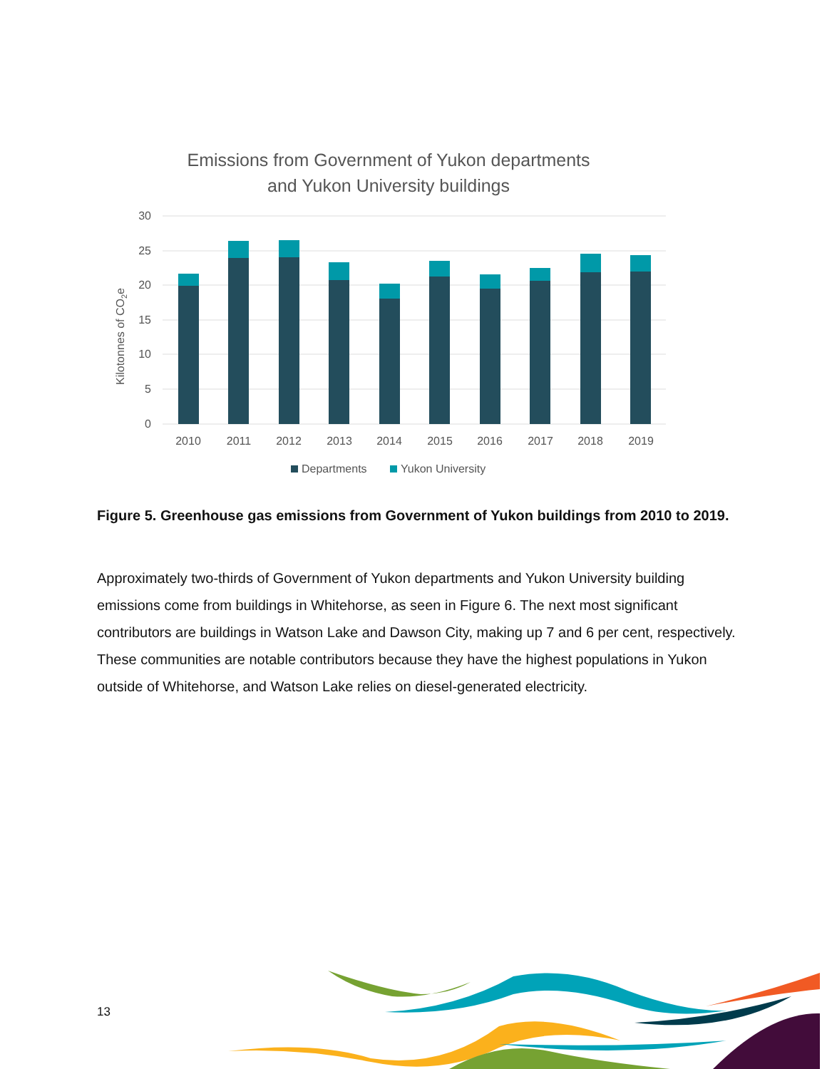Emissions from Government of Yukon departments
and Yukon University buildings
30
25
20
15
10
5
0
Kilotonnes of CO2e
2010
2011
2012
2013
2014
2015
2016
2017
2018
2019
Departments
Yukon University
Figure 5. Greenhouse gas emissions from Government of Yukon buildings from 2010 to 2019.
Approximately two-thirds of Government of Yukon departments and Yukon University building emissions come from buildings in Whitehorse, as seen in Figure 6. The next most significant contributors are buildings in Watson Lake and Dawson City, making up 7 and 6 per cent, respectively. These communities are notable contributors because they have the highest populations in Yukon outside of Whitehorse, and Watson Lake relies on diesel-generated electricity.
13